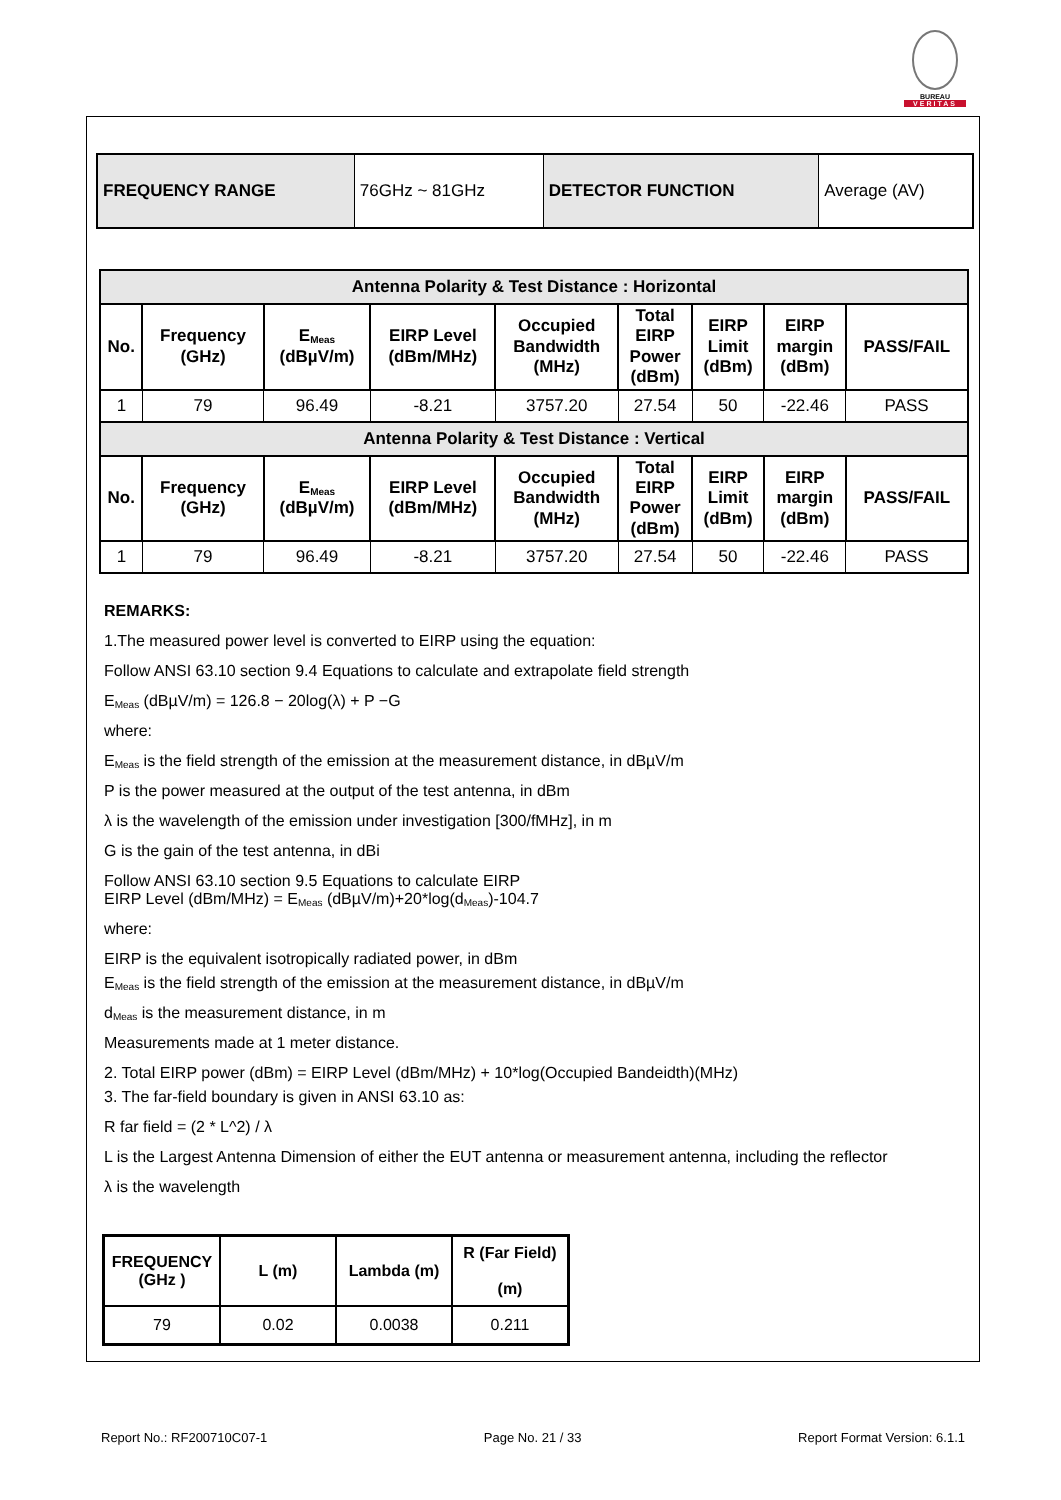BUREAU
VERITAS
| FREQUENCY RANGE | 76GHz ~ 81GHz | DETECTOR FUNCTION | Average (AV) |
| Antenna Polarity & Test Distance : Horizontal | | | | | | | | |
| --- | --- | --- | --- | --- | --- | --- | --- | --- |
| No. | Frequency (GHz) | E<sub>Meas</sub> (dBµV/m) | EIRP Level (dBm/MHz) | Occupied Bandwidth (MHz) | Total EIRP Power (dBm) | EIRP Limit (dBm) | EIRP margin (dBm) | PASS/FAIL |
| 1 | 79 | 96.49 | -8.21 | 3757.20 | 27.54 | 50 | -22.46 | PASS |
| Antenna Polarity & Test Distance : Vertical | | | | | | | | |
| No. | Frequency (GHz) | E<sub>Meas</sub> (dBµV/m) | EIRP Level (dBm/MHz) | Occupied Bandwidth (MHz) | Total EIRP Power (dBm) | EIRP Limit (dBm) | EIRP margin (dBm) | PASS/FAIL |
| 1 | 79 | 96.49 | -8.21 | 3757.20 | 27.54 | 50 | -22.46 | PASS |
REMARKS:
1.The measured power level is converted to EIRP using the equation:
Follow ANSI 63.10 section 9.4 Equations to calculate and extrapolate field strength
E<sub>Meas</sub> (dBµV/m) = 126.8 − 20log(λ) + P −G
where:
E<sub>Meas</sub> is the field strength of the emission at the measurement distance, in dBµV/m
P is the power measured at the output of the test antenna, in dBm
λ is the wavelength of the emission under investigation [300/fMHz], in m
G is the gain of the test antenna, in dBi
Follow ANSI 63.10 section 9.5 Equations to calculate EIRP
EIRP Level (dBm/MHz) = E<sub>Meas</sub> (dBµV/m)+20*log(d<sub>Meas</sub>)-104.7
where:
EIRP is the equivalent isotropically radiated power, in dBm
E<sub>Meas</sub> is the field strength of the emission at the measurement distance, in dBµV/m
d<sub>Meas</sub> is the measurement distance, in m
Measurements made at 1 meter distance.
2. Total EIRP power (dBm) = EIRP Level (dBm/MHz) + 10*log(Occupied Bandeidth)(MHz)
3. The far-field boundary is given in ANSI 63.10 as:
R far field = (2 * L^2) / λ
L is the Largest Antenna Dimension of either the EUT antenna or measurement antenna, including the reflector
λ is the wavelength
| FREQUENCY (GHz ) | L (m) | Lambda (m) | R (Far Field) (m) |
| --- | --- | --- | --- |
| 79 | 0.02 | 0.0038 | 0.211 |
Report No.: RF200710C07-1 Page No. 21 / 33 Report Format Version: 6.1.1